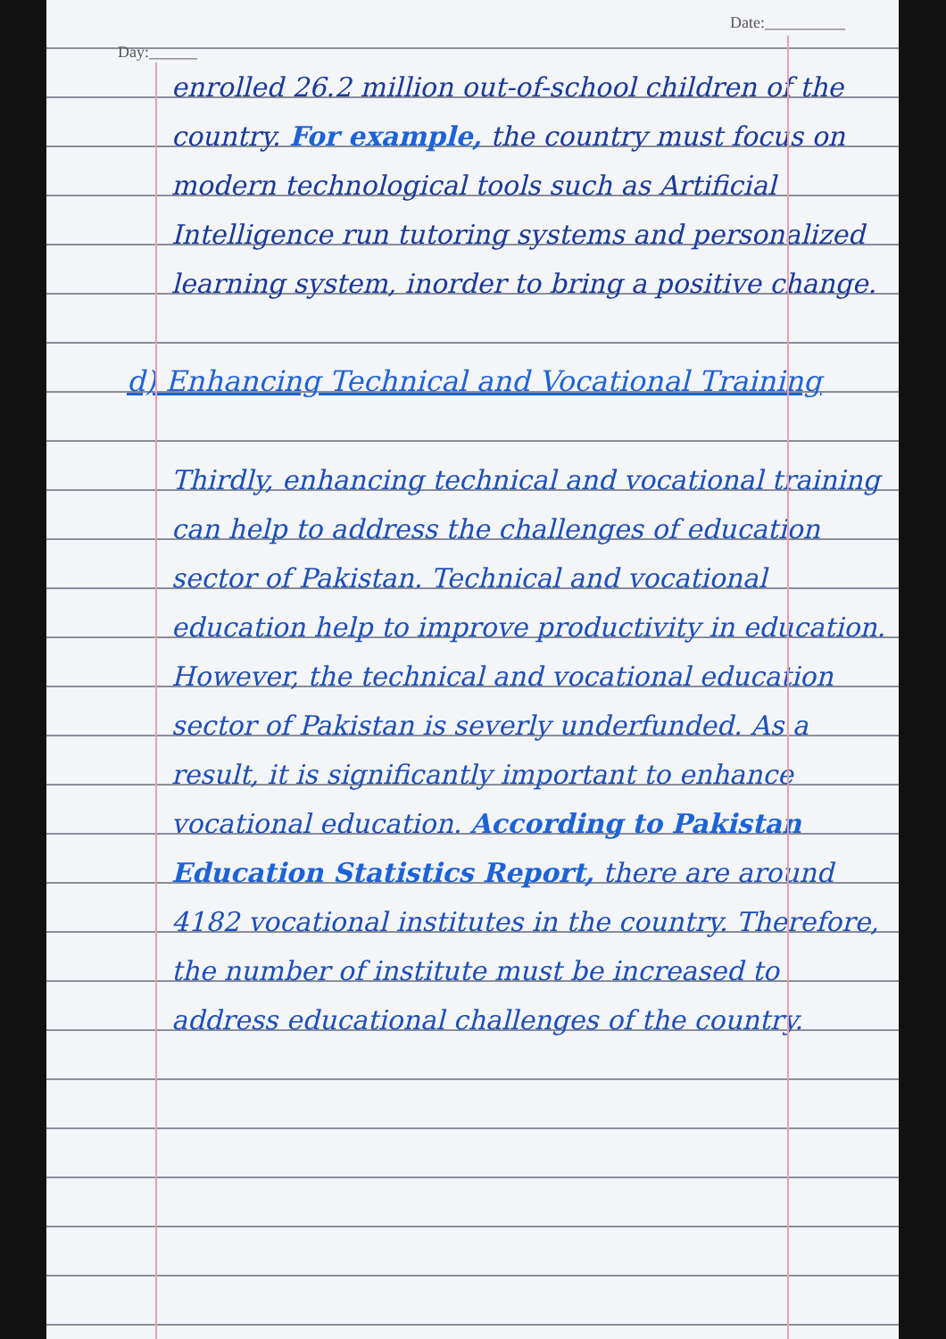Day:______
Date:__________
enrolled 26.2 million out-of-school children of the country. For example, the country must focus on modern technological tools such as Artificial Intelligence run tutoring systems and personalized learning system, inorder to bring a positive change.
d) Enhancing Technical and Vocational Training
Thirdly, enhancing technical and vocational training can help to address the challenges of education sector of Pakistan. Technical and vocational education help to improve productivity in education. However, the technical and vocational education sector of Pakistan is severly underfunded. As a result, it is significantly important to enhance vocational education. According to Pakistan Education Statistics Report, there are around 4182 vocational institutes in the country. Therefore, the number of institute must be increased to address educational challenges of the country.